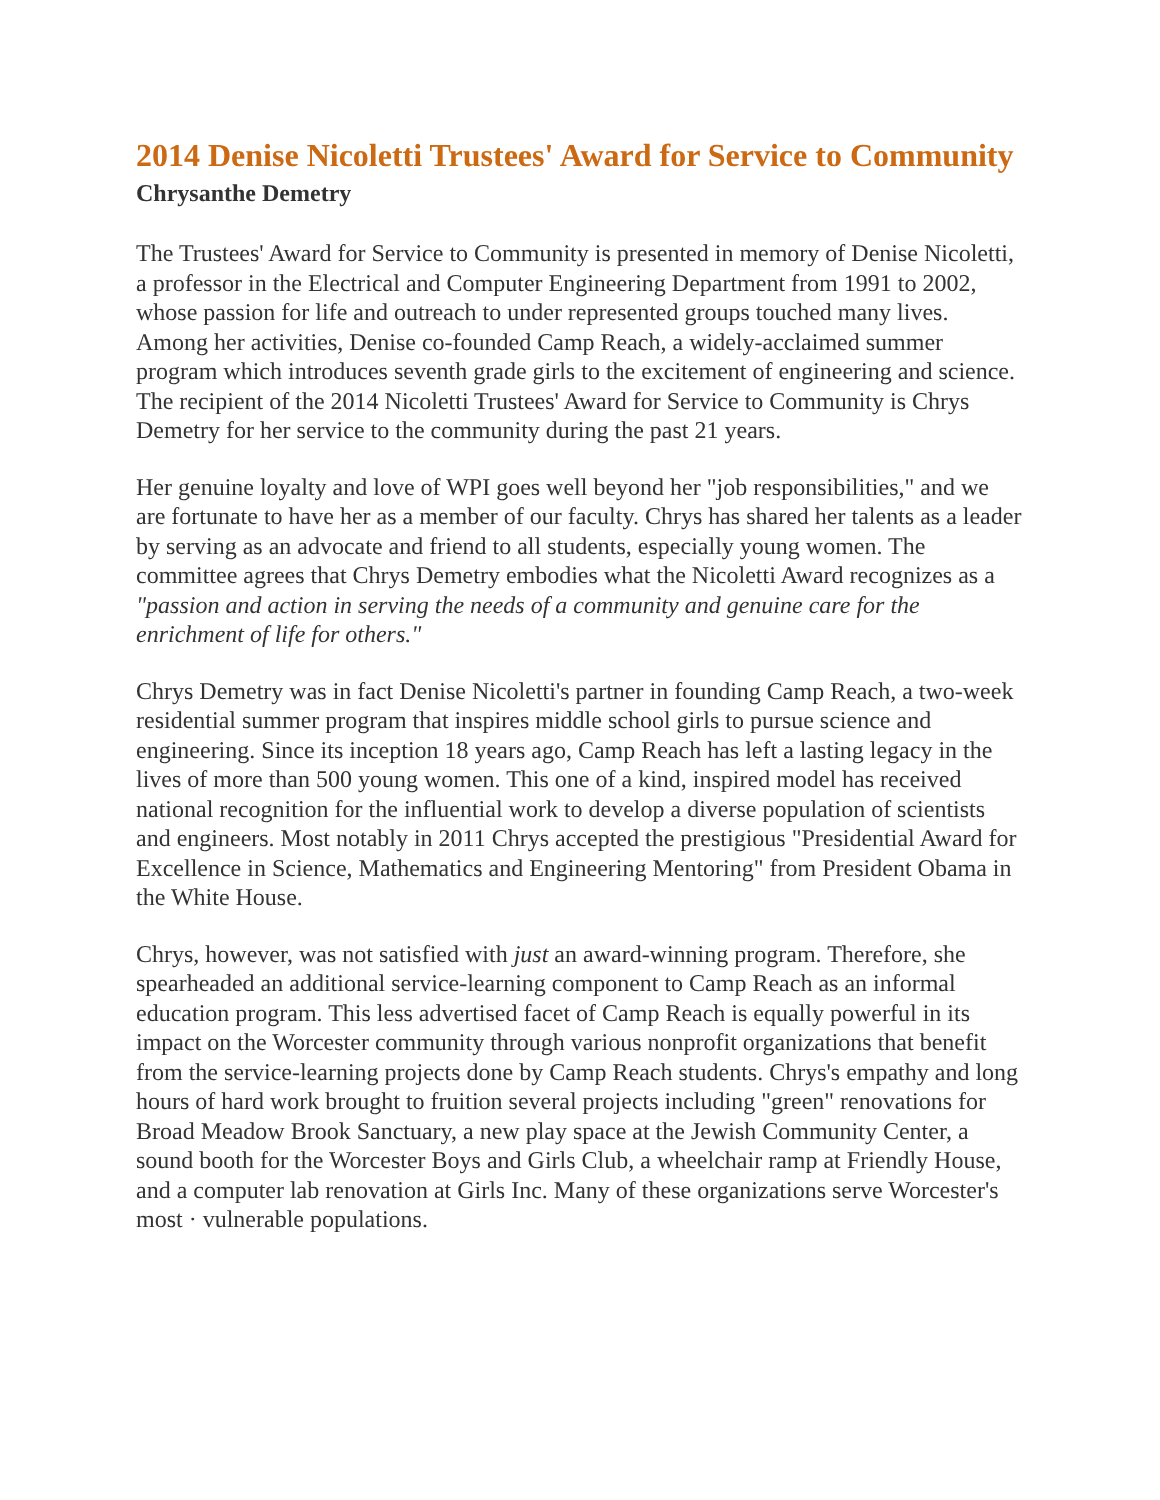2014 Denise Nicoletti Trustees' Award for Service to Community
Chrysanthe Demetry
The Trustees' Award for Service to Community is presented in memory of Denise Nicoletti, a professor in the Electrical and Computer Engineering Department from 1991 to 2002, whose passion for life and outreach to under represented groups touched many lives. Among her activities, Denise co-founded Camp Reach, a widely-acclaimed summer program which introduces seventh grade girls to the excitement of engineering and science. The recipient of the 2014 Nicoletti Trustees' Award for Service to Community is Chrys Demetry for her service to the community during the past 21 years.
Her genuine loyalty and love of WPI goes well beyond her "job responsibilities," and we are fortunate to have her as a member of our faculty. Chrys has shared her talents as a leader by serving as an advocate and friend to all students, especially young women. The committee agrees that Chrys Demetry embodies what the Nicoletti Award recognizes as a "passion and action in serving the needs of a community and genuine care for the enrichment of life for others."
Chrys Demetry was in fact Denise Nicoletti's partner in founding Camp Reach, a two-week residential summer program that inspires middle school girls to pursue science and engineering. Since its inception 18 years ago, Camp Reach has left a lasting legacy in the lives of more than 500 young women. This one of a kind, inspired model has received national recognition for the influential work to develop a diverse population of scientists and engineers. Most notably in 2011 Chrys accepted the prestigious "Presidential Award for Excellence in Science, Mathematics and Engineering Mentoring" from President Obama in the White House.
Chrys, however, was not satisfied with just an award-winning program. Therefore, she spearheaded an additional service-learning component to Camp Reach as an informal education program. This less advertised facet of Camp Reach is equally powerful in its impact on the Worcester community through various nonprofit organizations that benefit from the service-learning projects done by Camp Reach students. Chrys's empathy and long hours of hard work brought to fruition several projects including "green" renovations for Broad Meadow Brook Sanctuary, a new play space at the Jewish Community Center, a sound booth for the Worcester Boys and Girls Club, a wheelchair ramp at Friendly House, and a computer lab renovation at Girls Inc. Many of these organizations serve Worcester's most · vulnerable populations.